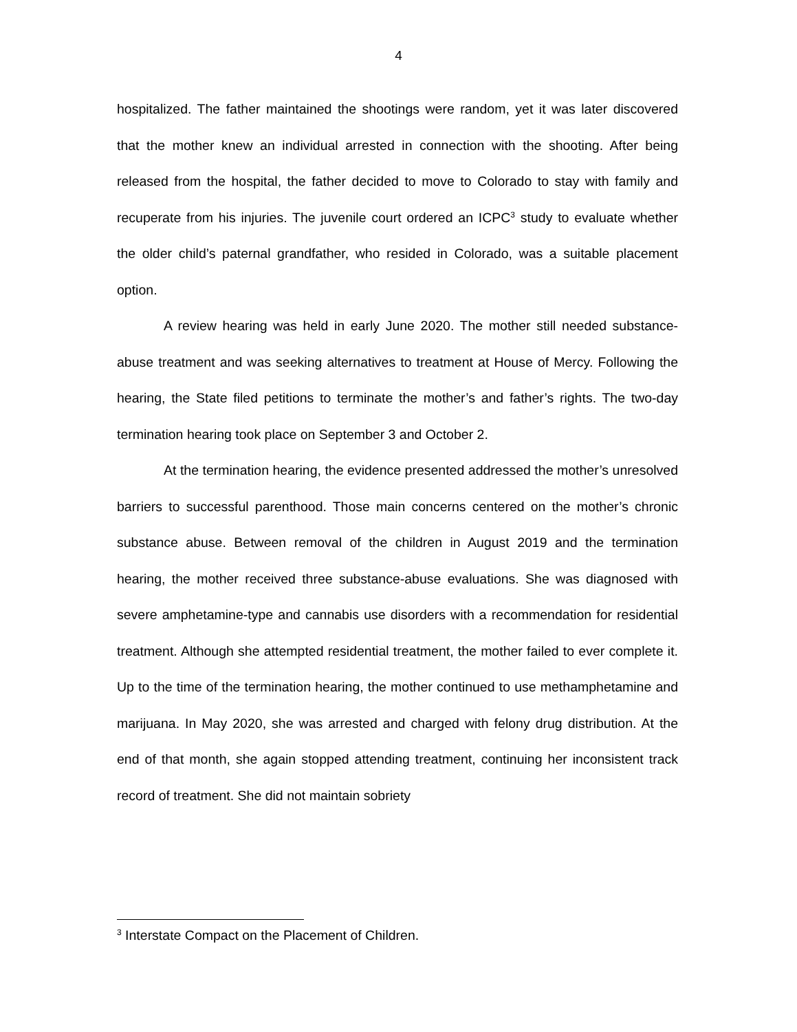4
hospitalized. The father maintained the shootings were random, yet it was later discovered that the mother knew an individual arrested in connection with the shooting. After being released from the hospital, the father decided to move to Colorado to stay with family and recuperate from his injuries. The juvenile court ordered an ICPC<sup>3</sup> study to evaluate whether the older child’s paternal grandfather, who resided in Colorado, was a suitable placement option.
A review hearing was held in early June 2020. The mother still needed substance-abuse treatment and was seeking alternatives to treatment at House of Mercy. Following the hearing, the State filed petitions to terminate the mother’s and father’s rights. The two-day termination hearing took place on September 3 and October 2.
At the termination hearing, the evidence presented addressed the mother’s unresolved barriers to successful parenthood. Those main concerns centered on the mother’s chronic substance abuse. Between removal of the children in August 2019 and the termination hearing, the mother received three substance-abuse evaluations. She was diagnosed with severe amphetamine-type and cannabis use disorders with a recommendation for residential treatment. Although she attempted residential treatment, the mother failed to ever complete it. Up to the time of the termination hearing, the mother continued to use methamphetamine and marijuana. In May 2020, she was arrested and charged with felony drug distribution. At the end of that month, she again stopped attending treatment, continuing her inconsistent track record of treatment. She did not maintain sobriety
<sup>3</sup> Interstate Compact on the Placement of Children.